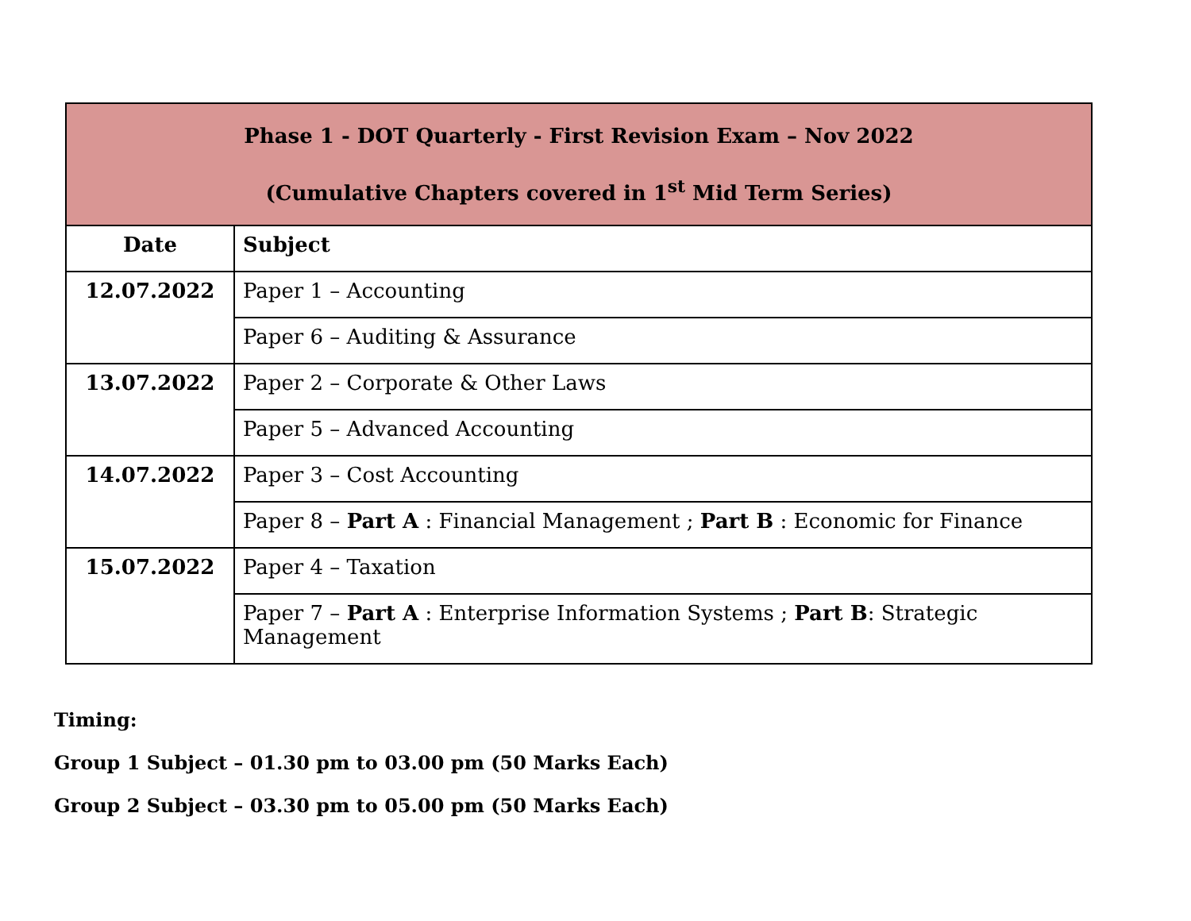| Phase 1 - DOT Quarterly - First Revision Exam – Nov 2022 (Cumulative Chapters covered in 1<sup>st</sup> Mid Term Series) | |
| --- | --- |
| Date | Subject |
| 12.07.2022 | Paper 1 – Accounting |
| | Paper 6 – Auditing & Assurance |
| 13.07.2022 | Paper 2 – Corporate & Other Laws |
| | Paper 5 – Advanced Accounting |
| 14.07.2022 | Paper 3 – Cost Accounting |
| | Paper 8 – Part A : Financial Management ; Part B : Economic for Finance |
| 15.07.2022 | Paper 4 – Taxation |
| | Paper 7 – Part A : Enterprise Information Systems ; Part B : Strategic Management |
Timing:
Group 1 Subject – 01.30 pm to 03.00 pm (50 Marks Each)
Group 2 Subject – 03.30 pm to 05.00 pm (50 Marks Each)